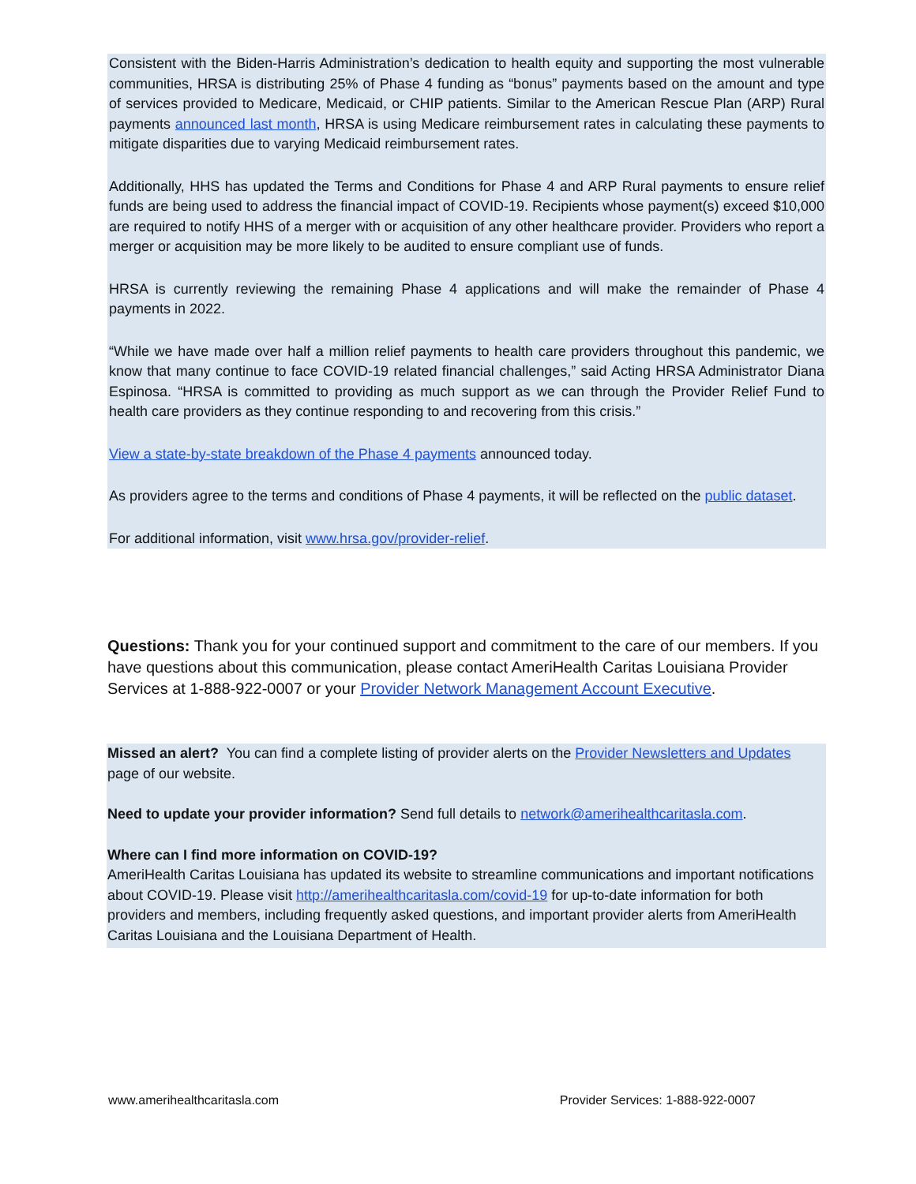Consistent with the Biden-Harris Administration’s dedication to health equity and supporting the most vulnerable communities, HRSA is distributing 25% of Phase 4 funding as “bonus” payments based on the amount and type of services provided to Medicare, Medicaid, or CHIP patients. Similar to the American Rescue Plan (ARP) Rural payments announced last month, HRSA is using Medicare reimbursement rates in calculating these payments to mitigate disparities due to varying Medicaid reimbursement rates.
Additionally, HHS has updated the Terms and Conditions for Phase 4 and ARP Rural payments to ensure relief funds are being used to address the financial impact of COVID-19. Recipients whose payment(s) exceed $10,000 are required to notify HHS of a merger with or acquisition of any other healthcare provider. Providers who report a merger or acquisition may be more likely to be audited to ensure compliant use of funds.
HRSA is currently reviewing the remaining Phase 4 applications and will make the remainder of Phase 4 payments in 2022.
“While we have made over half a million relief payments to health care providers throughout this pandemic, we know that many continue to face COVID-19 related financial challenges,” said Acting HRSA Administrator Diana Espinosa. “HRSA is committed to providing as much support as we can through the Provider Relief Fund to health care providers as they continue responding to and recovering from this crisis.”
View a state-by-state breakdown of the Phase 4 payments announced today.
As providers agree to the terms and conditions of Phase 4 payments, it will be reflected on the public dataset.
For additional information, visit www.hrsa.gov/provider-relief.
Questions: Thank you for your continued support and commitment to the care of our members. If you have questions about this communication, please contact AmeriHealth Caritas Louisiana Provider Services at 1-888-922-0007 or your Provider Network Management Account Executive.
Missed an alert? You can find a complete listing of provider alerts on the Provider Newsletters and Updates page of our website.
Need to update your provider information? Send full details to network@amerihealthcaritasla.com.
Where can I find more information on COVID-19?
AmeriHealth Caritas Louisiana has updated its website to streamline communications and important notifications about COVID-19. Please visit http://amerihealthcaritasla.com/covid-19 for up-to-date information for both providers and members, including frequently asked questions, and important provider alerts from AmeriHealth Caritas Louisiana and the Louisiana Department of Health.
www.amerihealthcaritasla.com Provider Services: 1-888-922-0007